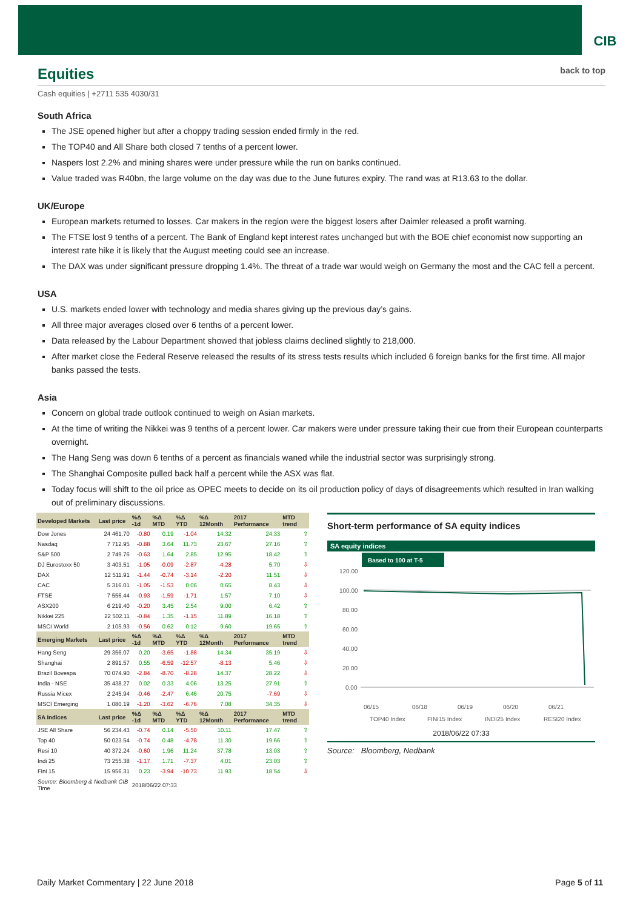CIB
Equities back to top
Cash equities | +2711 535 4030/31
South Africa
The JSE opened higher but after a choppy trading session ended firmly in the red.
The TOP40 and All Share both closed 7 tenths of a percent lower.
Naspers lost 2.2% and mining shares were under pressure while the run on banks continued.
Value traded was R40bn, the large volume on the day was due to the June futures expiry. The rand was at R13.63 to the dollar.
UK/Europe
European markets returned to losses. Car makers in the region were the biggest losers after Daimler released a profit warning.
The FTSE lost 9 tenths of a percent. The Bank of England kept interest rates unchanged but with the BOE chief economist now supporting an interest rate hike it is likely that the August meeting could see an increase.
The DAX was under significant pressure dropping 1.4%. The threat of a trade war would weigh on Germany the most and the CAC fell a percent.
USA
U.S. markets ended lower with technology and media shares giving up the previous day’s gains.
All three major averages closed over 6 tenths of a percent lower.
Data released by the Labour Department showed that jobless claims declined slightly to 218,000.
After market close the Federal Reserve released the results of its stress tests results which included 6 foreign banks for the first time. All major banks passed the tests.
Asia
Concern on global trade outlook continued to weigh on Asian markets.
At the time of writing the Nikkei was 9 tenths of a percent lower. Car makers were under pressure taking their cue from their European counterparts overnight.
The Hang Seng was down 6 tenths of a percent as financials waned while the industrial sector was surprisingly strong.
The Shanghai Composite pulled back half a percent while the ASX was flat.
Today focus will shift to the oil price as OPEC meets to decide on its oil production policy of days of disagreements which resulted in Iran walking out of preliminary discussions.
| Developed Markets | Last price | %Δ -1d | %Δ MTD | %Δ YTD | %Δ 12Month | 2017 Performance | MTD trend |
| --- | --- | --- | --- | --- | --- | --- | --- |
| Dow Jones | 24 461.70 | -0.80 | 0.19 | -1.04 | 14.32 | 24.33 | ⇧ |
| Nasdaq | 7 712.95 | -0.88 | 3.64 | 11.73 | 23.67 | 27.16 | ⇧ |
| S&P 500 | 2 749.76 | -0.63 | 1.64 | 2.85 | 12.95 | 18.42 | ⇧ |
| DJ Eurostoxx 50 | 3 403.51 | -1.05 | -0.09 | -2.87 | -4.28 | 5.70 | ⇩ |
| DAX | 12 511.91 | -1.44 | -0.74 | -3.14 | -2.20 | 11.51 | ⇩ |
| CAC | 5 316.01 | -1.05 | -1.53 | 0.06 | 0.65 | 8.43 | ⇩ |
| FTSE | 7 556.44 | -0.93 | -1.59 | -1.71 | 1.57 | 7.10 | ⇩ |
| ASX200 | 6 219.40 | -0.20 | 3.45 | 2.54 | 9.00 | 6.42 | ⇧ |
| Nikkei 225 | 22 502.11 | -0.84 | 1.35 | -1.15 | 11.89 | 16.18 | ⇧ |
| MSCI World | 2 105.93 | -0.56 | 0.62 | 0.12 | 9.60 | 19.65 | ⇧ |
| Emerging Markets | Last price | %Δ -1d | %Δ MTD | %Δ YTD | %Δ 12Month | 2017 Performance | MTD trend |
| Hang Seng | 29 356.07 | 0.20 | -3.65 | -1.88 | 14.34 | 35.19 | ⇩ |
| Shanghai | 2 891.57 | 0.55 | -6.59 | -12.57 | -8.13 | 5.46 | ⇩ |
| Brazil Bovespa | 70 074.90 | -2.84 | -8.70 | -8.28 | 14.37 | 28.22 | ⇩ |
| India - NSE | 35 438.27 | 0.02 | 0.33 | 4.06 | 13.25 | 27.91 | ⇧ |
| Russia Micex | 2 245.94 | -0.46 | -2.47 | 6.46 | 20.75 | -7.69 | ⇩ |
| MSCI Emerging | 1 080.19 | -1.20 | -3.62 | -6.76 | 7.08 | 34.35 | ⇩ |
| SA Indices | Last price | %Δ -1d | %Δ MTD | %Δ YTD | %Δ 12Month | 2017 Performance | MTD trend |
| JSE All Share | 56 234.43 | -0.74 | 0.14 | -5.50 | 10.11 | 17.47 | ⇧ |
| Top 40 | 50 023.54 | -0.74 | 0.48 | -4.78 | 11.30 | 19.66 | ⇧ |
| Resi 10 | 40 372.24 | -0.60 | 1.96 | 11.24 | 37.78 | 13.03 | ⇧ |
| Indi 25 | 73 255.38 | -1.17 | 1.71 | -7.37 | 4.01 | 23.03 | ⇧ |
| Fini 15 | 15 956.31 | 0.23 | -3.94 | -10.73 | 11.93 | 18.54 | ⇩ |
| Source: Bloomberg & Nedbank CIB Time | | 2018/06/22 07:33 | | | | | |
Short-term performance of SA equity indices
SA equity indices
Based to 100 at T-5
120.00
100.00
80.00
60.00
40.00
20.00
0.00
06/15
06/18
06/19
06/20
06/21
TOP40 Index
FINI15 Index
INDI25 Index
RESI20 Index
2018/06/22 07:33
Source: Bloomberg, Nedbank
Daily Market Commentary | 22 June 2018 Page 5 of 11